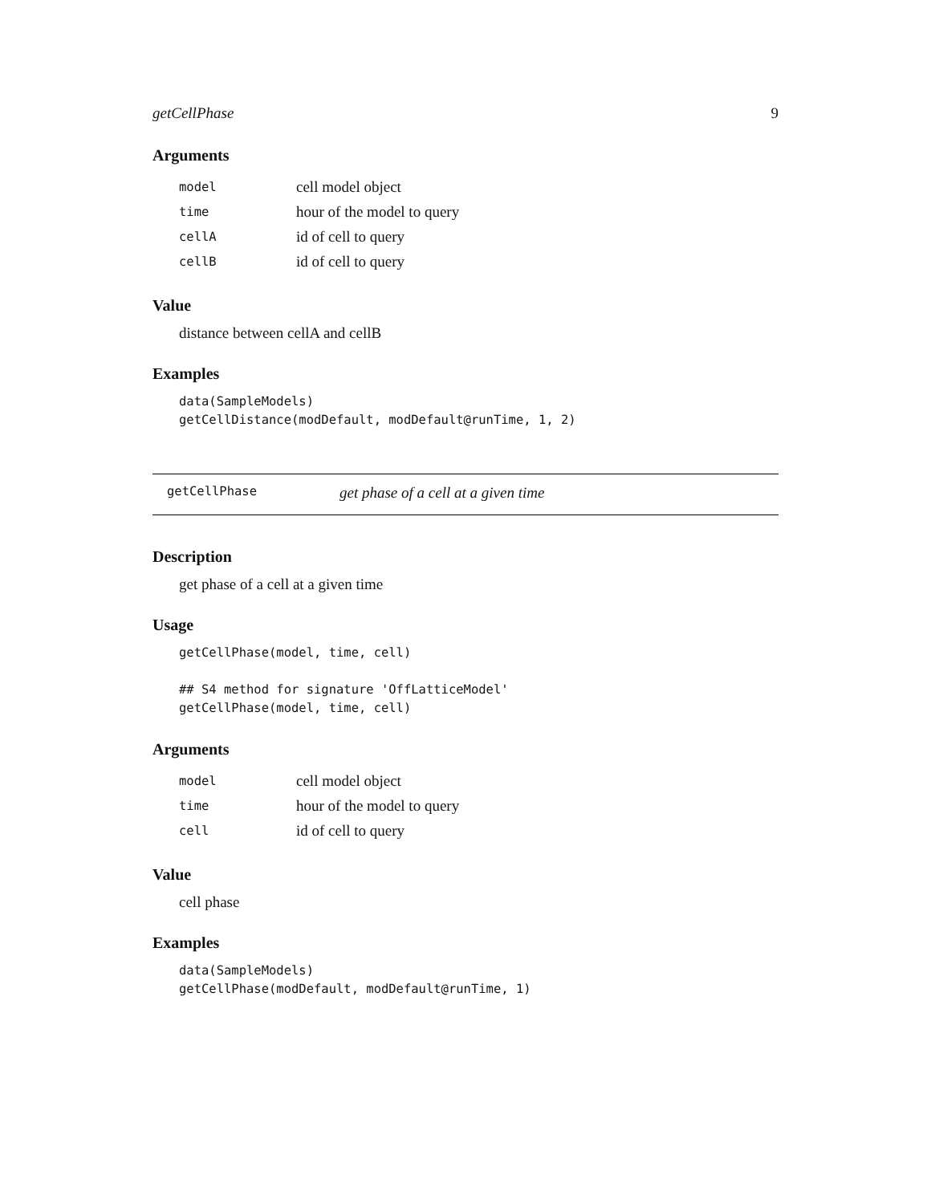getCellPhase 9
Arguments
| model | cell model object |
| time | hour of the model to query |
| cellA | id of cell to query |
| cellB | id of cell to query |
Value
distance between cellA and cellB
Examples
data(SampleModels)
getCellDistance(modDefault, modDefault@runTime, 1, 2)
getCellPhase get phase of a cell at a given time
Description
get phase of a cell at a given time
Usage
getCellPhase(model, time, cell)

## S4 method for signature 'OffLatticeModel'
getCellPhase(model, time, cell)
Arguments
| model | cell model object |
| time | hour of the model to query |
| cell | id of cell to query |
Value
cell phase
Examples
data(SampleModels)
getCellPhase(modDefault, modDefault@runTime, 1)